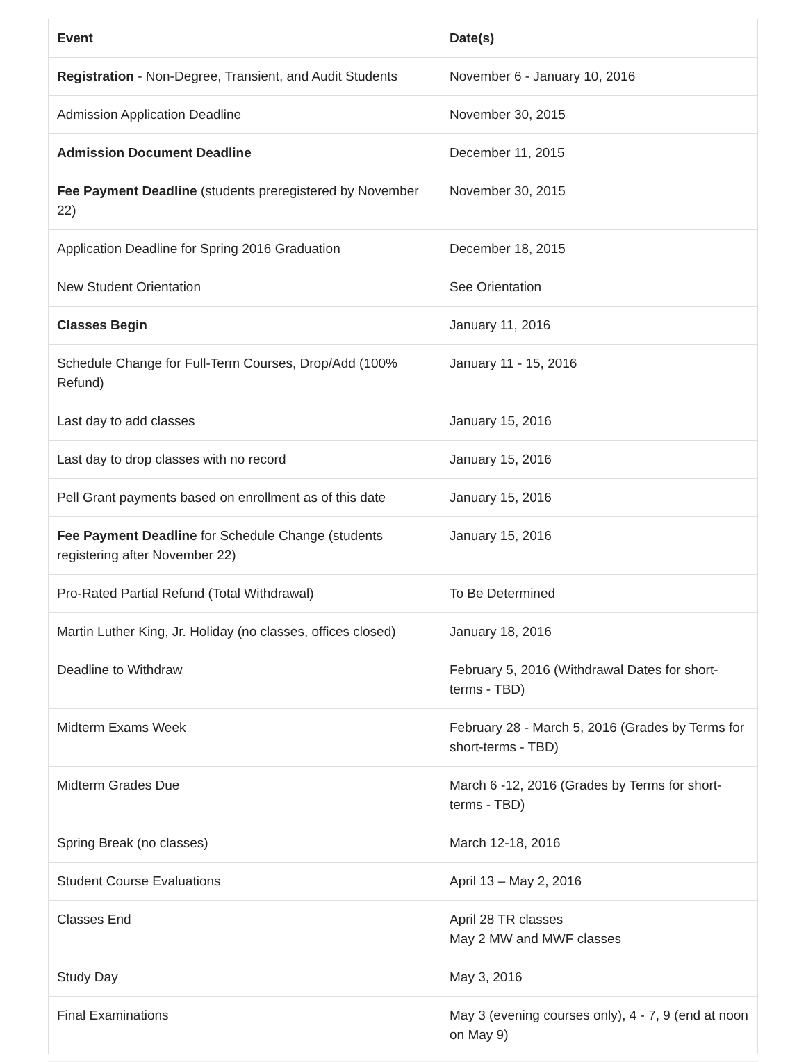| Event | Date(s) |
| --- | --- |
| Registration - Non-Degree, Transient, and Audit Students | November 6 - January 10, 2016 |
| Admission Application Deadline | November 30, 2015 |
| Admission Document Deadline | December 11, 2015 |
| Fee Payment Deadline (students preregistered by November 22) | November 30, 2015 |
| Application Deadline for Spring 2016 Graduation | December 18, 2015 |
| New Student Orientation | See Orientation |
| Classes Begin | January 11, 2016 |
| Schedule Change for Full-Term Courses, Drop/Add (100% Refund) | January 11 - 15, 2016 |
| Last day to add classes | January 15, 2016 |
| Last day to drop classes with no record | January 15, 2016 |
| Pell Grant payments based on enrollment as of this date | January 15, 2016 |
| Fee Payment Deadline for Schedule Change (students registering after November 22) | January 15, 2016 |
| Pro-Rated Partial Refund (Total Withdrawal) | To Be Determined |
| Martin Luther King, Jr. Holiday (no classes, offices closed) | January 18, 2016 |
| Deadline to Withdraw | February 5, 2016 (Withdrawal Dates for short-terms - TBD) |
| Midterm Exams Week | February 28 - March 5, 2016 (Grades by Terms for short-terms - TBD) |
| Midterm Grades Due | March 6 -12, 2016 (Grades by Terms for short-terms - TBD) |
| Spring Break (no classes) | March 12-18, 2016 |
| Student Course Evaluations | April 13 – May 2, 2016 |
| Classes End | April 28 TR classes May 2 MW and MWF classes |
| Study Day | May 3, 2016 |
| Final Examinations | May 3 (evening courses only), 4 - 7, 9 (end at noon on May 9) |